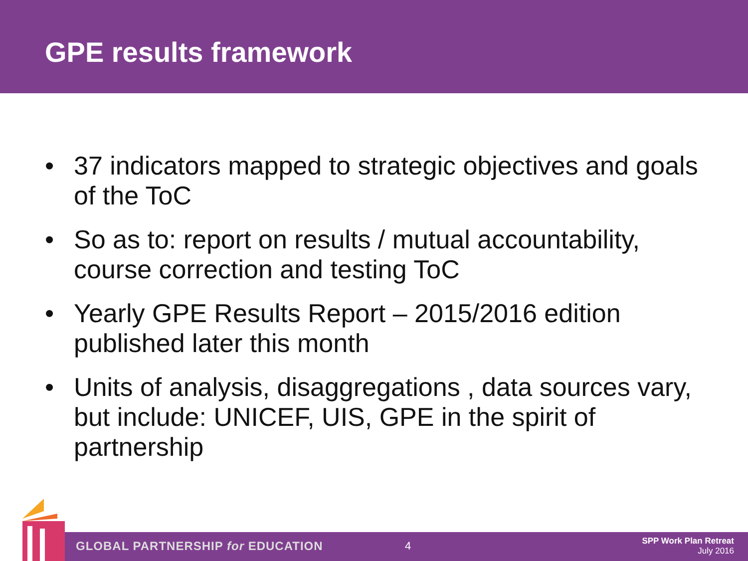GPE results framework
• 37 indicators mapped to strategic objectives and goals of the ToC
• So as to: report on results / mutual accountability, course correction and testing ToC
• Yearly GPE Results Report – 2015/2016 edition published later this month
• Units of analysis, disaggregations , data sources vary, but include: UNICEF, UIS, GPE in the spirit of partnership
GLOBAL PARTNERSHIP for EDUCATION 4
SPP Work Plan Retreat
July 2016